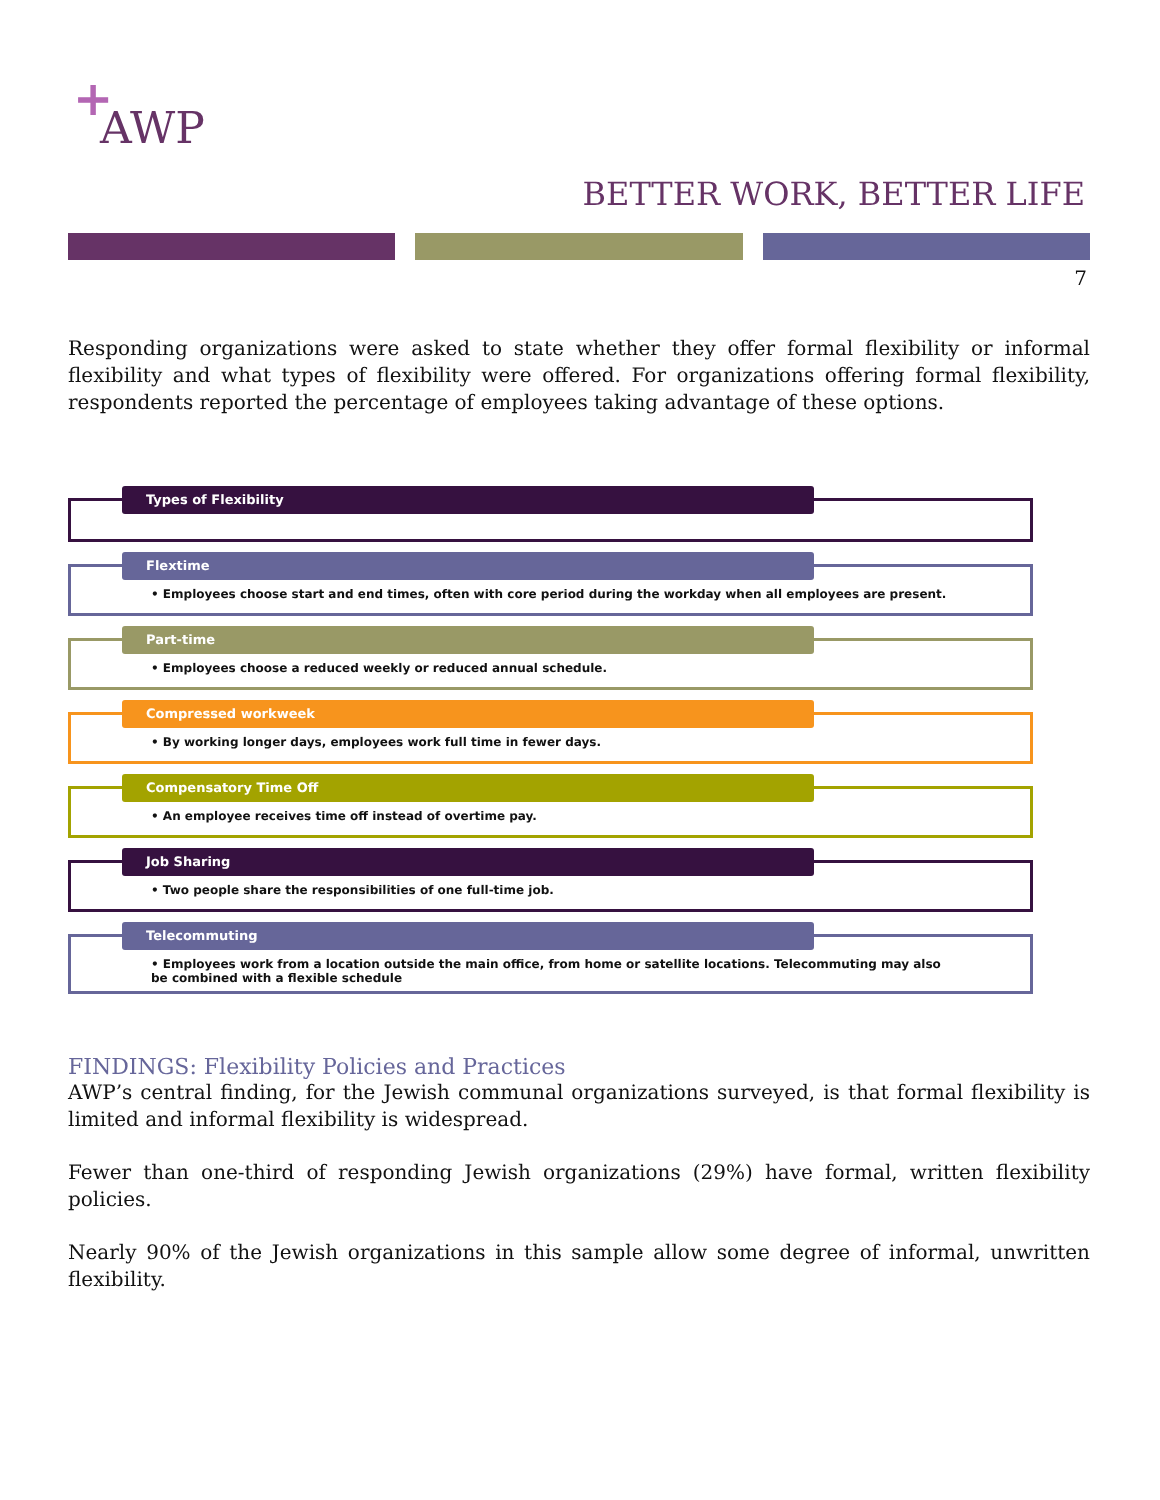+
AWP
BETTER WORK, BETTER LIFE
7
Responding organizations were asked to state whether they offer formal flexibility or informal flexibility and what types of flexibility were offered. For organizations offering formal flexibility, respondents reported the percentage of employees taking advantage of these options.
Types of Flexibility
Flextime
• Employees choose start and end times, often with core period during the workday when all employees are present.
Part-time
• Employees choose a reduced weekly or reduced annual schedule.
Compressed workweek
• By working longer days, employees work full time in fewer days.
Compensatory Time Off
• An employee receives time off instead of overtime pay.
Job Sharing
• Two people share the responsibilities of one full-time job.
Telecommuting
• Employees work from a location outside the main office, from home or satellite locations. Telecommuting may also be combined with a flexible schedule
FINDINGS: Flexibility Policies and Practices
AWP’s central finding, for the Jewish communal organizations surveyed, is that formal flexibility is limited and informal flexibility is widespread.
Fewer than one-third of responding Jewish organizations (29%) have formal, written flexibility policies.
Nearly 90% of the Jewish organizations in this sample allow some degree of informal, unwritten flexibility.